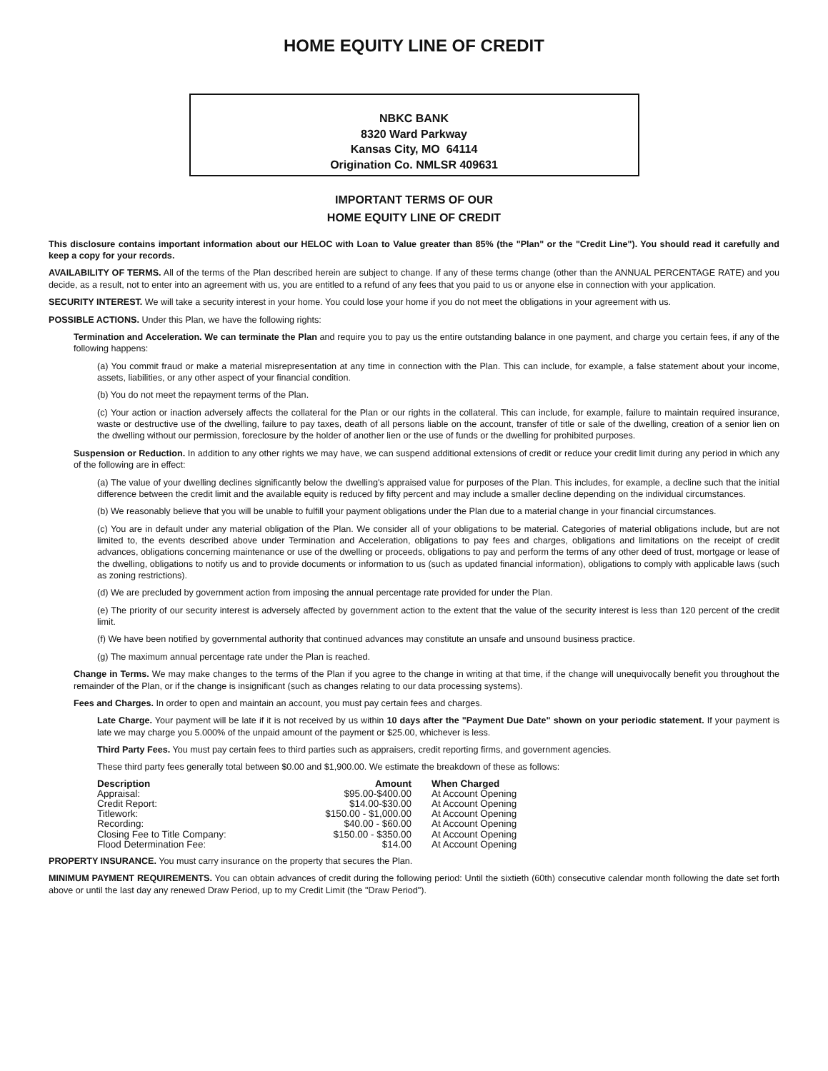HOME EQUITY LINE OF CREDIT
NBKC BANK
8320 Ward Parkway
Kansas City, MO 64114
Origination Co. NMLSR 409631
IMPORTANT TERMS OF OUR
HOME EQUITY LINE OF CREDIT
This disclosure contains important information about our HELOC with Loan to Value greater than 85% (the "Plan" or the "Credit Line"). You should read it carefully and keep a copy for your records.
AVAILABILITY OF TERMS. All of the terms of the Plan described herein are subject to change. If any of these terms change (other than the ANNUAL PERCENTAGE RATE) and you decide, as a result, not to enter into an agreement with us, you are entitled to a refund of any fees that you paid to us or anyone else in connection with your application.
SECURITY INTEREST. We will take a security interest in your home. You could lose your home if you do not meet the obligations in your agreement with us.
POSSIBLE ACTIONS. Under this Plan, we have the following rights:
Termination and Acceleration. We can terminate the Plan and require you to pay us the entire outstanding balance in one payment, and charge you certain fees, if any of the following happens:
(a) You commit fraud or make a material misrepresentation at any time in connection with the Plan. This can include, for example, a false statement about your income, assets, liabilities, or any other aspect of your financial condition.
(b) You do not meet the repayment terms of the Plan.
(c) Your action or inaction adversely affects the collateral for the Plan or our rights in the collateral. This can include, for example, failure to maintain required insurance, waste or destructive use of the dwelling, failure to pay taxes, death of all persons liable on the account, transfer of title or sale of the dwelling, creation of a senior lien on the dwelling without our permission, foreclosure by the holder of another lien or the use of funds or the dwelling for prohibited purposes.
Suspension or Reduction. In addition to any other rights we may have, we can suspend additional extensions of credit or reduce your credit limit during any period in which any of the following are in effect:
(a) The value of your dwelling declines significantly below the dwelling's appraised value for purposes of the Plan. This includes, for example, a decline such that the initial difference between the credit limit and the available equity is reduced by fifty percent and may include a smaller decline depending on the individual circumstances.
(b) We reasonably believe that you will be unable to fulfill your payment obligations under the Plan due to a material change in your financial circumstances.
(c) You are in default under any material obligation of the Plan. We consider all of your obligations to be material. Categories of material obligations include, but are not limited to, the events described above under Termination and Acceleration, obligations to pay fees and charges, obligations and limitations on the receipt of credit advances, obligations concerning maintenance or use of the dwelling or proceeds, obligations to pay and perform the terms of any other deed of trust, mortgage or lease of the dwelling, obligations to notify us and to provide documents or information to us (such as updated financial information), obligations to comply with applicable laws (such as zoning restrictions).
(d) We are precluded by government action from imposing the annual percentage rate provided for under the Plan.
(e) The priority of our security interest is adversely affected by government action to the extent that the value of the security interest is less than 120 percent of the credit limit.
(f) We have been notified by governmental authority that continued advances may constitute an unsafe and unsound business practice.
(g) The maximum annual percentage rate under the Plan is reached.
Change in Terms. We may make changes to the terms of the Plan if you agree to the change in writing at that time, if the change will unequivocally benefit you throughout the remainder of the Plan, or if the change is insignificant (such as changes relating to our data processing systems).
Fees and Charges. In order to open and maintain an account, you must pay certain fees and charges.
Late Charge. Your payment will be late if it is not received by us within 10 days after the "Payment Due Date" shown on your periodic statement. If your payment is late we may charge you 5.000% of the unpaid amount of the payment or $25.00, whichever is less.
Third Party Fees. You must pay certain fees to third parties such as appraisers, credit reporting firms, and government agencies.
These third party fees generally total between $0.00 and $1,900.00. We estimate the breakdown of these as follows:
| Description | Amount | When Charged |
| --- | --- | --- |
| Appraisal: | $95.00-$400.00 | At Account Opening |
| Credit Report: | $14.00-$30.00 | At Account Opening |
| Titlework: | $150.00 - $1,000.00 | At Account Opening |
| Recording: | $40.00 - $60.00 | At Account Opening |
| Closing Fee to Title Company: | $150.00 - $350.00 | At Account Opening |
| Flood Determination Fee: | $14.00 | At Account Opening |
PROPERTY INSURANCE. You must carry insurance on the property that secures the Plan.
MINIMUM PAYMENT REQUIREMENTS. You can obtain advances of credit during the following period: Until the sixtieth (60th) consecutive calendar month following the date set forth above or until the last day any renewed Draw Period, up to my Credit Limit (the "Draw Period").